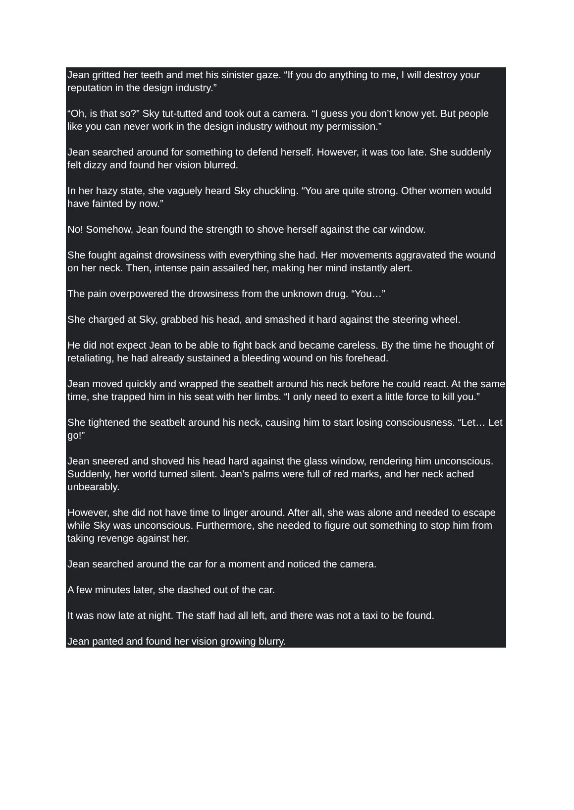Jean gritted her teeth and met his sinister gaze. “If you do anything to me, I will destroy your reputation in the design industry.”
“Oh, is that so?” Sky tut-tutted and took out a camera. “I guess you don’t know yet. But people like you can never work in the design industry without my permission.”
Jean searched around for something to defend herself. However, it was too late. She suddenly felt dizzy and found her vision blurred.
In her hazy state, she vaguely heard Sky chuckling. “You are quite strong. Other women would have fainted by now.”
No! Somehow, Jean found the strength to shove herself against the car window.
She fought against drowsiness with everything she had. Her movements aggravated the wound on her neck. Then, intense pain assailed her, making her mind instantly alert.
The pain overpowered the drowsiness from the unknown drug. “You…”
She charged at Sky, grabbed his head, and smashed it hard against the steering wheel.
He did not expect Jean to be able to fight back and became careless. By the time he thought of retaliating, he had already sustained a bleeding wound on his forehead.
Jean moved quickly and wrapped the seatbelt around his neck before he could react. At the same time, she trapped him in his seat with her limbs. “I only need to exert a little force to kill you.”
She tightened the seatbelt around his neck, causing him to start losing consciousness. “Let… Let go!”
Jean sneered and shoved his head hard against the glass window, rendering him unconscious. Suddenly, her world turned silent. Jean’s palms were full of red marks, and her neck ached unbearably.
However, she did not have time to linger around. After all, she was alone and needed to escape while Sky was unconscious. Furthermore, she needed to figure out something to stop him from taking revenge against her.
Jean searched around the car for a moment and noticed the camera.
A few minutes later, she dashed out of the car.
It was now late at night. The staff had all left, and there was not a taxi to be found.
Jean panted and found her vision growing blurry.